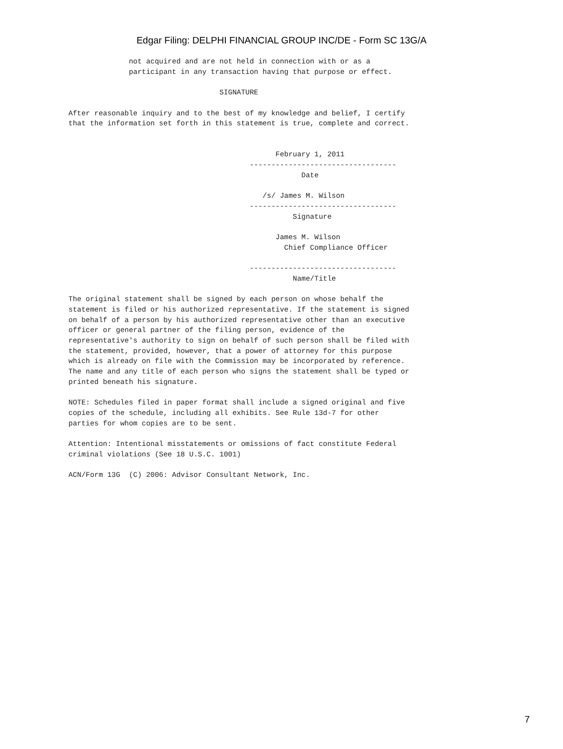Edgar Filing: DELPHI FINANCIAL GROUP INC/DE - Form SC 13G/A
              not acquired and are not held in connection with or as a
              participant in any transaction having that purpose or effect.

                                   SIGNATURE

After reasonable inquiry and to the best of my knowledge and belief, I certify
that the information set forth in this statement is true, complete and correct.


                                                February 1, 2011
                                          ----------------------------------
                                                      Date

                                             /s/ James M. Wilson
                                          ----------------------------------
                                                    Signature

                                                James M. Wilson
                                                  Chief Compliance Officer

                                          ----------------------------------
                                                    Name/Title

The original statement shall be signed by each person on whose behalf the
statement is filed or his authorized representative. If the statement is signed
on behalf of a person by his authorized representative other than an executive
officer or general partner of the filing person, evidence of the
representative's authority to sign on behalf of such person shall be filed with
the statement, provided, however, that a power of attorney for this purpose
which is already on file with the Commission may be incorporated by reference.
The name and any title of each person who signs the statement shall be typed or
printed beneath his signature.

NOTE: Schedules filed in paper format shall include a signed original and five
copies of the schedule, including all exhibits. See Rule 13d-7 for other
parties for whom copies are to be sent.

Attention: Intentional misstatements or omissions of fact constitute Federal
criminal violations (See 18 U.S.C. 1001)

ACN/Form 13G  (C) 2006: Advisor Consultant Network, Inc.
7